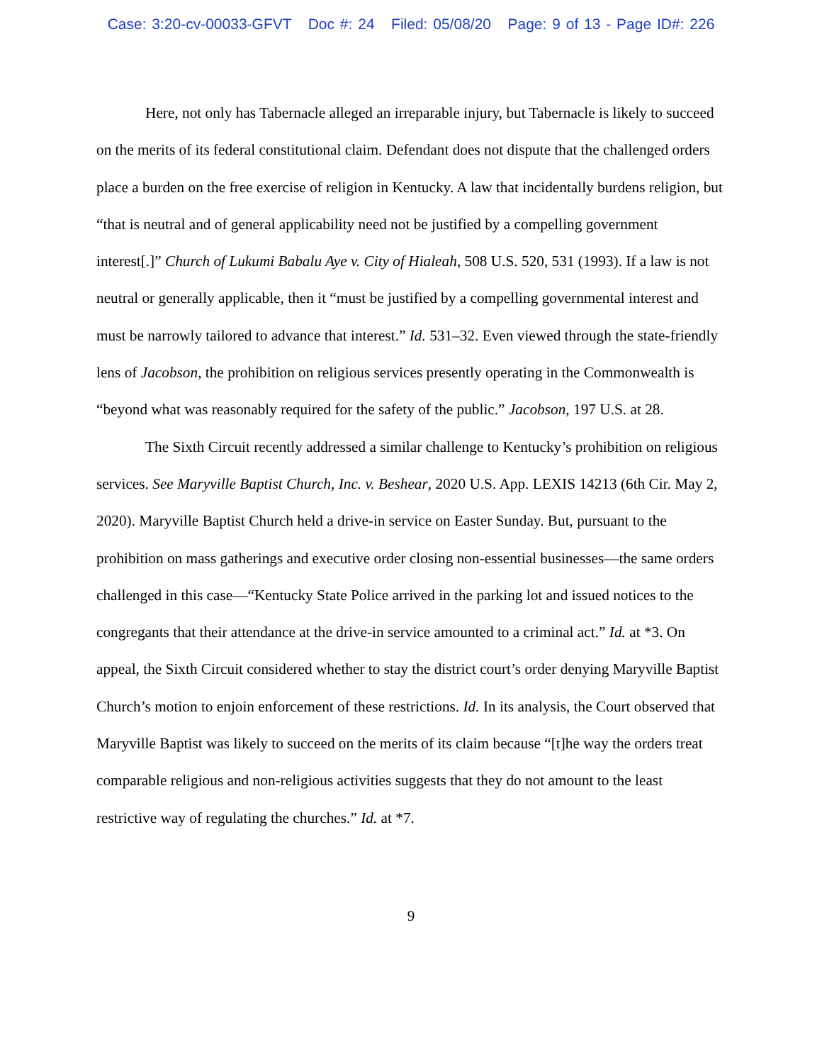Case: 3:20-cv-00033-GFVT Doc #: 24 Filed: 05/08/20 Page: 9 of 13 - Page ID#: 226
Here, not only has Tabernacle alleged an irreparable injury, but Tabernacle is likely to succeed on the merits of its federal constitutional claim. Defendant does not dispute that the challenged orders place a burden on the free exercise of religion in Kentucky. A law that incidentally burdens religion, but “that is neutral and of general applicability need not be justified by a compelling government interest[.]” Church of Lukumi Babalu Aye v. City of Hialeah, 508 U.S. 520, 531 (1993). If a law is not neutral or generally applicable, then it “must be justified by a compelling governmental interest and must be narrowly tailored to advance that interest.” Id. 531–32. Even viewed through the state-friendly lens of Jacobson, the prohibition on religious services presently operating in the Commonwealth is “beyond what was reasonably required for the safety of the public.” Jacobson, 197 U.S. at 28.
The Sixth Circuit recently addressed a similar challenge to Kentucky’s prohibition on religious services. See Maryville Baptist Church, Inc. v. Beshear, 2020 U.S. App. LEXIS 14213 (6th Cir. May 2, 2020). Maryville Baptist Church held a drive-in service on Easter Sunday. But, pursuant to the prohibition on mass gatherings and executive order closing non-essential businesses—the same orders challenged in this case—“Kentucky State Police arrived in the parking lot and issued notices to the congregants that their attendance at the drive-in service amounted to a criminal act.” Id. at *3. On appeal, the Sixth Circuit considered whether to stay the district court’s order denying Maryville Baptist Church’s motion to enjoin enforcement of these restrictions. Id. In its analysis, the Court observed that Maryville Baptist was likely to succeed on the merits of its claim because “[t]he way the orders treat comparable religious and non-religious activities suggests that they do not amount to the least restrictive way of regulating the churches.” Id. at *7.
9